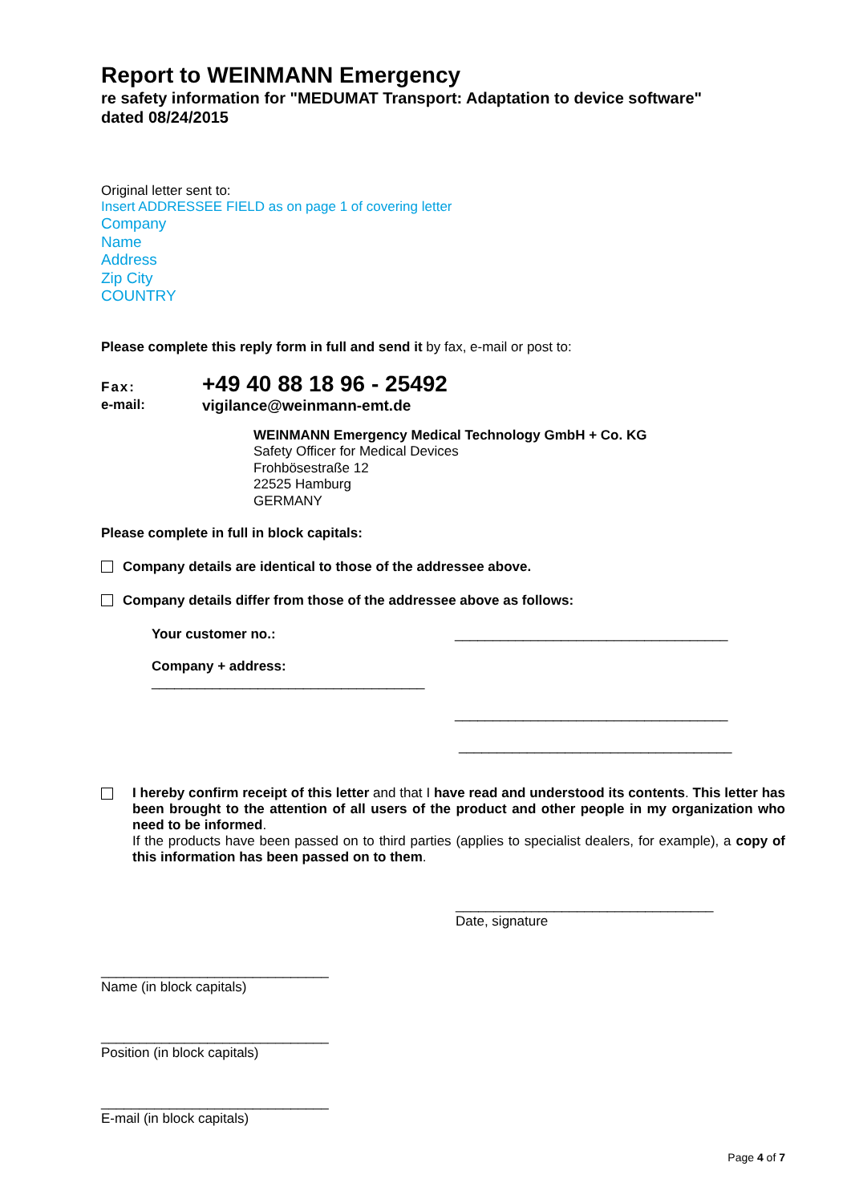Report to WEINMANN Emergency
re safety information for "MEDUMAT Transport: Adaptation to device software"
dated 08/24/2015
Original letter sent to:
Insert ADDRESSEE FIELD as on page 1 of covering letter
Company
Name
Address
Zip City
COUNTRY
Please complete this reply form in full and send it by fax, e-mail or post to:
Fax: +49 40 88 18 96 - 25492
e-mail: vigilance@weinmann-emt.de
WEINMANN Emergency Medical Technology GmbH + Co. KG
Safety Officer for Medical Devices
Frohbösestraße 12
22525 Hamburg
GERMANY
Please complete in full in block capitals:
Company details are identical to those of the addressee above.
Company details differ from those of the addressee above as follows:
Your customer no.: ____________________________________
Company + address:
____________________________________
____________________________________
____________________________________
I hereby confirm receipt of this letter and that I have read and understood its contents. This letter has been brought to the attention of all users of the product and other people in my organization who need to be informed.
If the products have been passed on to third parties (applies to specialist dealers, for example), a copy of this information has been passed on to them.
__________________________________
Date, signature
______________________________
Name (in block capitals)
______________________________
Position (in block capitals)
______________________________
E-mail (in block capitals)
Page 4 of 7